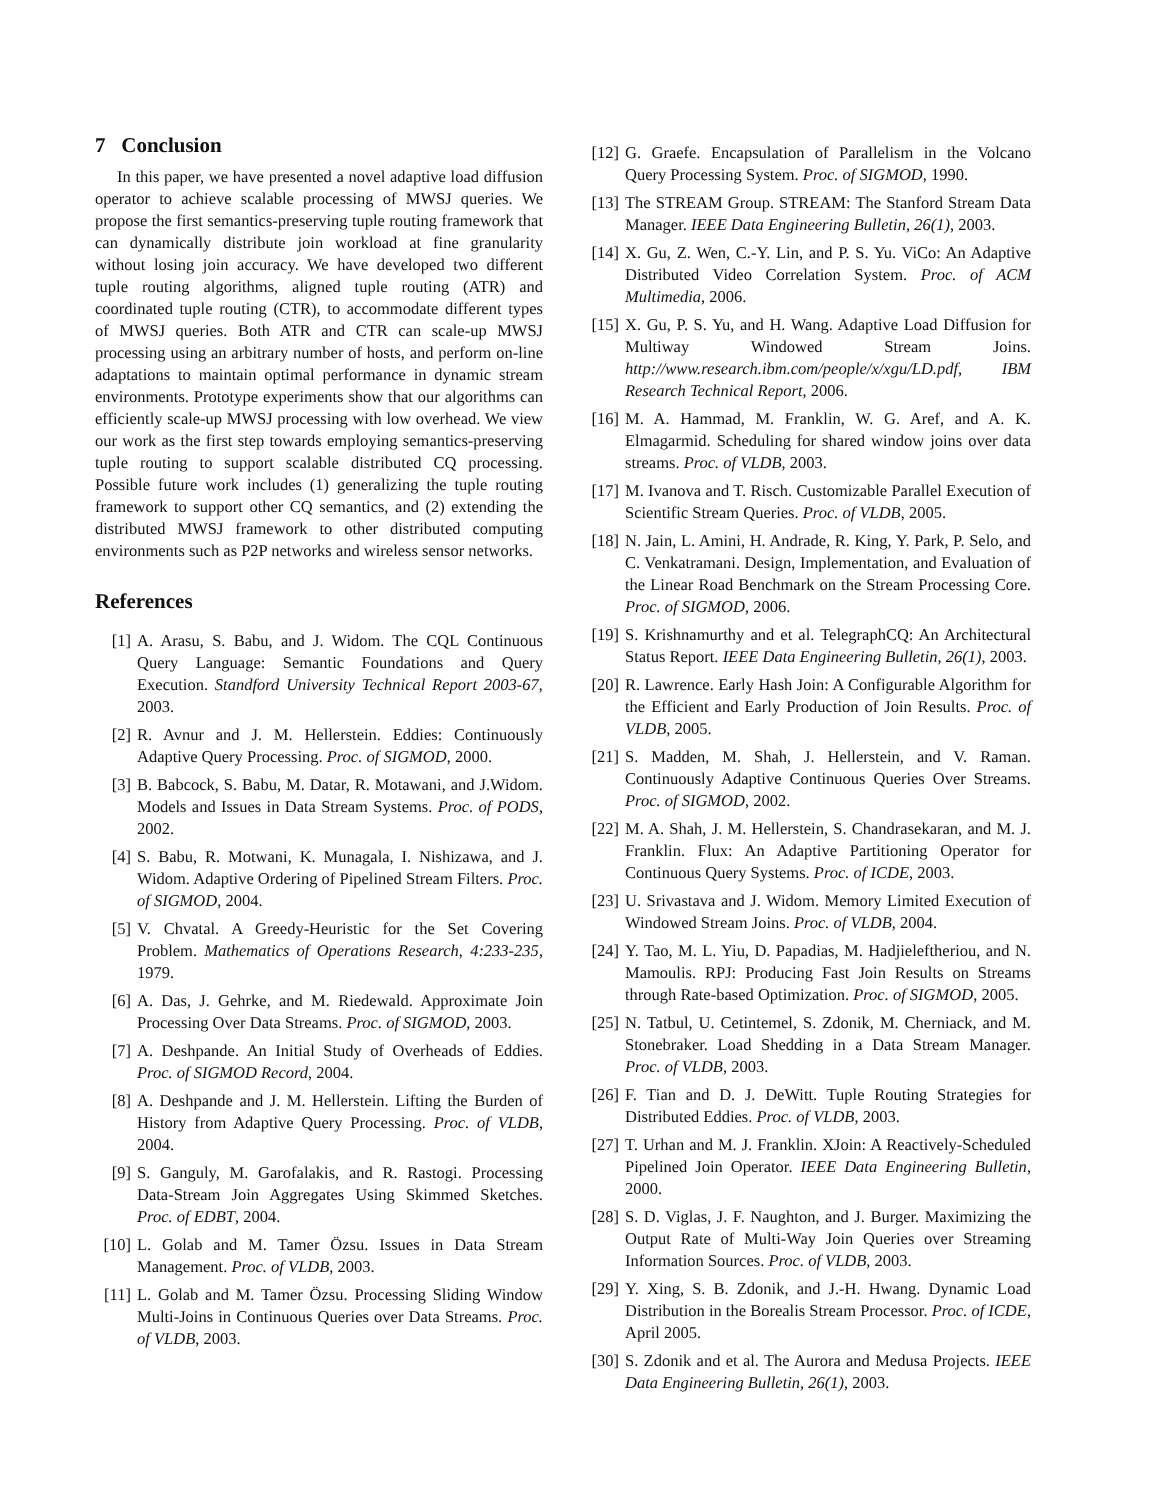7 Conclusion
In this paper, we have presented a novel adaptive load diffusion operator to achieve scalable processing of MWSJ queries. We propose the first semantics-preserving tuple routing framework that can dynamically distribute join workload at fine granularity without losing join accuracy. We have developed two different tuple routing algorithms, aligned tuple routing (ATR) and coordinated tuple routing (CTR), to accommodate different types of MWSJ queries. Both ATR and CTR can scale-up MWSJ processing using an arbitrary number of hosts, and perform on-line adaptations to maintain optimal performance in dynamic stream environments. Prototype experiments show that our algorithms can efficiently scale-up MWSJ processing with low overhead. We view our work as the first step towards employing semantics-preserving tuple routing to support scalable distributed CQ processing. Possible future work includes (1) generalizing the tuple routing framework to support other CQ semantics, and (2) extending the distributed MWSJ framework to other distributed computing environments such as P2P networks and wireless sensor networks.
References
[1] A. Arasu, S. Babu, and J. Widom. The CQL Continuous Query Language: Semantic Foundations and Query Execution. Standford University Technical Report 2003-67, 2003.
[2] R. Avnur and J. M. Hellerstein. Eddies: Continuously Adaptive Query Processing. Proc. of SIGMOD, 2000.
[3] B. Babcock, S. Babu, M. Datar, R. Motawani, and J.Widom. Models and Issues in Data Stream Systems. Proc. of PODS, 2002.
[4] S. Babu, R. Motwani, K. Munagala, I. Nishizawa, and J. Widom. Adaptive Ordering of Pipelined Stream Filters. Proc. of SIGMOD, 2004.
[5] V. Chvatal. A Greedy-Heuristic for the Set Covering Problem. Mathematics of Operations Research, 4:233-235, 1979.
[6] A. Das, J. Gehrke, and M. Riedewald. Approximate Join Processing Over Data Streams. Proc. of SIGMOD, 2003.
[7] A. Deshpande. An Initial Study of Overheads of Eddies. Proc. of SIGMOD Record, 2004.
[8] A. Deshpande and J. M. Hellerstein. Lifting the Burden of History from Adaptive Query Processing. Proc. of VLDB, 2004.
[9] S. Ganguly, M. Garofalakis, and R. Rastogi. Processing Data-Stream Join Aggregates Using Skimmed Sketches. Proc. of EDBT, 2004.
[10] L. Golab and M. Tamer Özsu. Issues in Data Stream Management. Proc. of VLDB, 2003.
[11] L. Golab and M. Tamer Özsu. Processing Sliding Window Multi-Joins in Continuous Queries over Data Streams. Proc. of VLDB, 2003.
[12] G. Graefe. Encapsulation of Parallelism in the Volcano Query Processing System. Proc. of SIGMOD, 1990.
[13] The STREAM Group. STREAM: The Stanford Stream Data Manager. IEEE Data Engineering Bulletin, 26(1), 2003.
[14] X. Gu, Z. Wen, C.-Y. Lin, and P. S. Yu. ViCo: An Adaptive Distributed Video Correlation System. Proc. of ACM Multimedia, 2006.
[15] X. Gu, P. S. Yu, and H. Wang. Adaptive Load Diffusion for Multiway Windowed Stream Joins. http://www.research.ibm.com/people/x/xgu/LD.pdf, IBM Research Technical Report, 2006.
[16] M. A. Hammad, M. Franklin, W. G. Aref, and A. K. Elmagarmid. Scheduling for shared window joins over data streams. Proc. of VLDB, 2003.
[17] M. Ivanova and T. Risch. Customizable Parallel Execution of Scientific Stream Queries. Proc. of VLDB, 2005.
[18] N. Jain, L. Amini, H. Andrade, R. King, Y. Park, P. Selo, and C. Venkatramani. Design, Implementation, and Evaluation of the Linear Road Benchmark on the Stream Processing Core. Proc. of SIGMOD, 2006.
[19] S. Krishnamurthy and et al. TelegraphCQ: An Architectural Status Report. IEEE Data Engineering Bulletin, 26(1), 2003.
[20] R. Lawrence. Early Hash Join: A Configurable Algorithm for the Efficient and Early Production of Join Results. Proc. of VLDB, 2005.
[21] S. Madden, M. Shah, J. Hellerstein, and V. Raman. Continuously Adaptive Continuous Queries Over Streams. Proc. of SIGMOD, 2002.
[22] M. A. Shah, J. M. Hellerstein, S. Chandrasekaran, and M. J. Franklin. Flux: An Adaptive Partitioning Operator for Continuous Query Systems. Proc. of ICDE, 2003.
[23] U. Srivastava and J. Widom. Memory Limited Execution of Windowed Stream Joins. Proc. of VLDB, 2004.
[24] Y. Tao, M. L. Yiu, D. Papadias, M. Hadjieleftheriou, and N. Mamoulis. RPJ: Producing Fast Join Results on Streams through Rate-based Optimization. Proc. of SIGMOD, 2005.
[25] N. Tatbul, U. Cetintemel, S. Zdonik, M. Cherniack, and M. Stonebraker. Load Shedding in a Data Stream Manager. Proc. of VLDB, 2003.
[26] F. Tian and D. J. DeWitt. Tuple Routing Strategies for Distributed Eddies. Proc. of VLDB, 2003.
[27] T. Urhan and M. J. Franklin. XJoin: A Reactively-Scheduled Pipelined Join Operator. IEEE Data Engineering Bulletin, 2000.
[28] S. D. Viglas, J. F. Naughton, and J. Burger. Maximizing the Output Rate of Multi-Way Join Queries over Streaming Information Sources. Proc. of VLDB, 2003.
[29] Y. Xing, S. B. Zdonik, and J.-H. Hwang. Dynamic Load Distribution in the Borealis Stream Processor. Proc. of ICDE, April 2005.
[30] S. Zdonik and et al. The Aurora and Medusa Projects. IEEE Data Engineering Bulletin, 26(1), 2003.